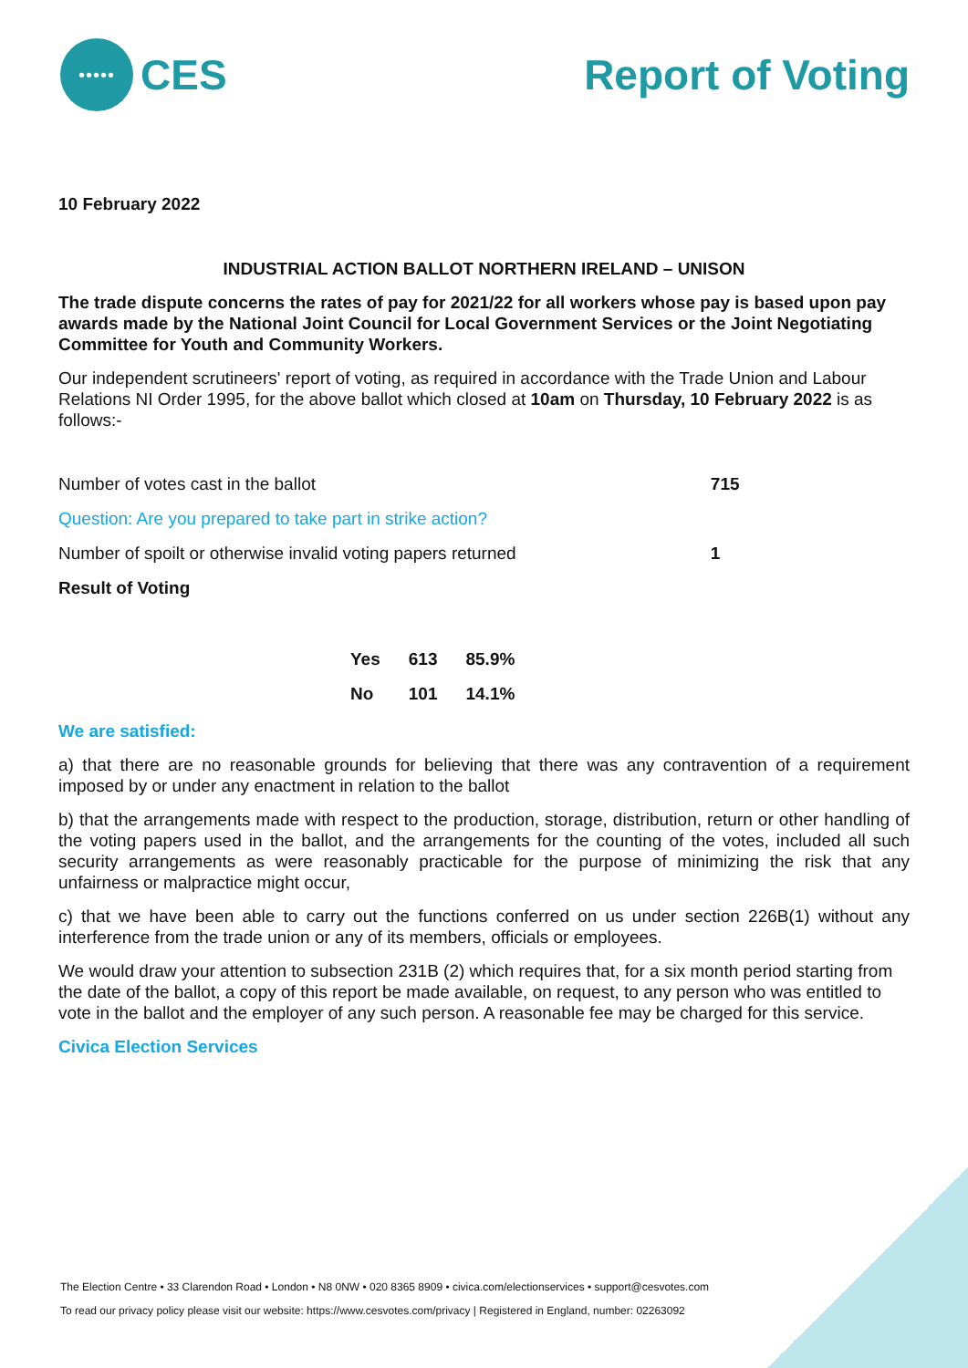•••••
CES
Report of Voting
10 February 2022
INDUSTRIAL ACTION BALLOT NORTHERN IRELAND – UNISON
The trade dispute concerns the rates of pay for 2021/22 for all workers whose pay is based upon pay awards made by the National Joint Council for Local Government Services or the Joint Negotiating Committee for Youth and Community Workers.
Our independent scrutineers' report of voting, as required in accordance with the Trade Union and Labour Relations NI Order 1995, for the above ballot which closed at 10am on Thursday, 10 February 2022 is as follows:-
| Number of votes cast in the ballot | 715 |
| Question: Are you prepared to take part in strike action? | |
| Number of spoilt or otherwise invalid voting papers returned | 1 |
| Result of Voting | |
| Yes | 613 | 85.9% |
| No | 101 | 14.1% |
We are satisfied:
a) that there are no reasonable grounds for believing that there was any contravention of a requirement imposed by or under any enactment in relation to the ballot
b) that the arrangements made with respect to the production, storage, distribution, return or other handling of the voting papers used in the ballot, and the arrangements for the counting of the votes, included all such security arrangements as were reasonably practicable for the purpose of minimizing the risk that any unfairness or malpractice might occur,
c) that we have been able to carry out the functions conferred on us under section 226B(1) without any interference from the trade union or any of its members, officials or employees.
We would draw your attention to subsection 231B (2) which requires that, for a six month period starting from the date of the ballot, a copy of this report be made available, on request, to any person who was entitled to vote in the ballot and the employer of any such person. A reasonable fee may be charged for this service.
Civica Election Services
The Election Centre • 33 Clarendon Road • London • N8 0NW • 020 8365 8909 • civica.com/electionservices • support@cesvotes.com
To read our privacy policy please visit our website: https://www.cesvotes.com/privacy | Registered in England, number: 02263092